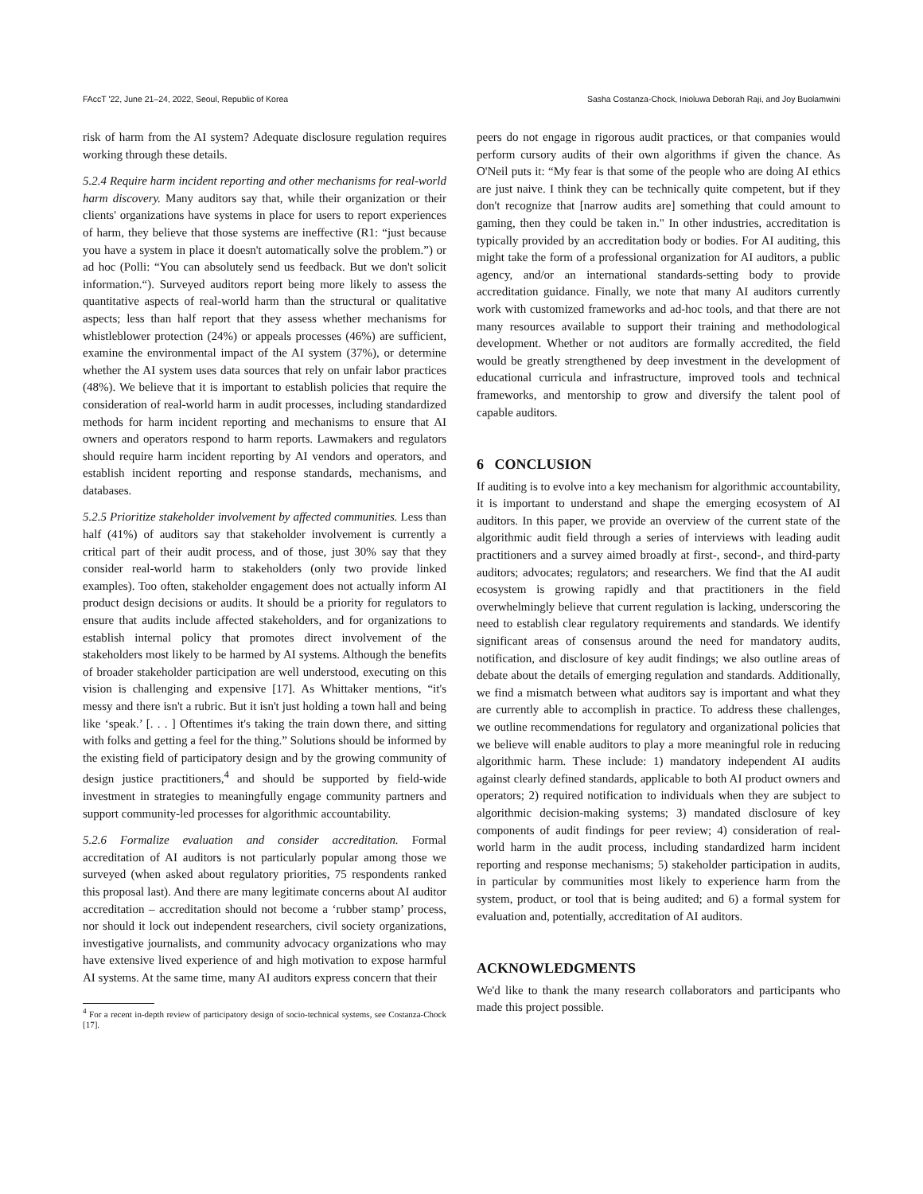FAccT '22, June 21–24, 2022, Seoul, Republic of Korea Sasha Costanza-Chock, Inioluwa Deborah Raji, and Joy Buolamwini
risk of harm from the AI system? Adequate disclosure regulation requires working through these details.
5.2.4 Require harm incident reporting and other mechanisms for real-world harm discovery. Many auditors say that, while their organization or their clients' organizations have systems in place for users to report experiences of harm, they believe that those systems are ineffective (R1: “just because you have a system in place it doesn't automatically solve the problem.”) or ad hoc (Polli: “You can absolutely send us feedback. But we don't solicit information.“). Surveyed auditors report being more likely to assess the quantitative aspects of real-world harm than the structural or qualitative aspects; less than half report that they assess whether mechanisms for whistleblower protection (24%) or appeals processes (46%) are sufficient, examine the environmental impact of the AI system (37%), or determine whether the AI system uses data sources that rely on unfair labor practices (48%). We believe that it is important to establish policies that require the consideration of real-world harm in audit processes, including standardized methods for harm incident reporting and mechanisms to ensure that AI owners and operators respond to harm reports. Lawmakers and regulators should require harm incident reporting by AI vendors and operators, and establish incident reporting and response standards, mechanisms, and databases.
5.2.5 Prioritize stakeholder involvement by affected communities. Less than half (41%) of auditors say that stakeholder involvement is currently a critical part of their audit process, and of those, just 30% say that they consider real-world harm to stakeholders (only two provide linked examples). Too often, stakeholder engagement does not actually inform AI product design decisions or audits. It should be a priority for regulators to ensure that audits include affected stakeholders, and for organizations to establish internal policy that promotes direct involvement of the stakeholders most likely to be harmed by AI systems. Although the benefits of broader stakeholder participation are well understood, executing on this vision is challenging and expensive [17]. As Whittaker mentions, “it's messy and there isn't a rubric. But it isn't just holding a town hall and being like ‘speak.’ [. . . ] Oftentimes it's taking the train down there, and sitting with folks and getting a feel for the thing.” Solutions should be informed by the existing field of participatory design and by the growing community of design justice practitioners,<sup>4</sup> and should be supported by field-wide investment in strategies to meaningfully engage community partners and support community-led processes for algorithmic accountability.
5.2.6 Formalize evaluation and consider accreditation. Formal accreditation of AI auditors is not particularly popular among those we surveyed (when asked about regulatory priorities, 75 respondents ranked this proposal last). And there are many legitimate concerns about AI auditor accreditation – accreditation should not become a ‘rubber stamp’ process, nor should it lock out independent researchers, civil society organizations, investigative journalists, and community advocacy organizations who may have extensive lived experience of and high motivation to expose harmful AI systems. At the same time, many AI auditors express concern that their
<sup>4</sup> For a recent in-depth review of participatory design of socio-technical systems, see Costanza-Chock [17].
peers do not engage in rigorous audit practices, or that companies would perform cursory audits of their own algorithms if given the chance. As O'Neil puts it: “My fear is that some of the people who are doing AI ethics are just naive. I think they can be technically quite competent, but if they don't recognize that [narrow audits are] something that could amount to gaming, then they could be taken in." In other industries, accreditation is typically provided by an accreditation body or bodies. For AI auditing, this might take the form of a professional organization for AI auditors, a public agency, and/or an international standards-setting body to provide accreditation guidance. Finally, we note that many AI auditors currently work with customized frameworks and ad-hoc tools, and that there are not many resources available to support their training and methodological development. Whether or not auditors are formally accredited, the field would be greatly strengthened by deep investment in the development of educational curricula and infrastructure, improved tools and technical frameworks, and mentorship to grow and diversify the talent pool of capable auditors.
6 CONCLUSION
If auditing is to evolve into a key mechanism for algorithmic accountability, it is important to understand and shape the emerging ecosystem of AI auditors. In this paper, we provide an overview of the current state of the algorithmic audit field through a series of interviews with leading audit practitioners and a survey aimed broadly at first-, second-, and third-party auditors; advocates; regulators; and researchers. We find that the AI audit ecosystem is growing rapidly and that practitioners in the field overwhelmingly believe that current regulation is lacking, underscoring the need to establish clear regulatory requirements and standards. We identify significant areas of consensus around the need for mandatory audits, notification, and disclosure of key audit findings; we also outline areas of debate about the details of emerging regulation and standards. Additionally, we find a mismatch between what auditors say is important and what they are currently able to accomplish in practice. To address these challenges, we outline recommendations for regulatory and organizational policies that we believe will enable auditors to play a more meaningful role in reducing algorithmic harm. These include: 1) mandatory independent AI audits against clearly defined standards, applicable to both AI product owners and operators; 2) required notification to individuals when they are subject to algorithmic decision-making systems; 3) mandated disclosure of key components of audit findings for peer review; 4) consideration of real-world harm in the audit process, including standardized harm incident reporting and response mechanisms; 5) stakeholder participation in audits, in particular by communities most likely to experience harm from the system, product, or tool that is being audited; and 6) a formal system for evaluation and, potentially, accreditation of AI auditors.
ACKNOWLEDGMENTS
We'd like to thank the many research collaborators and participants who made this project possible.